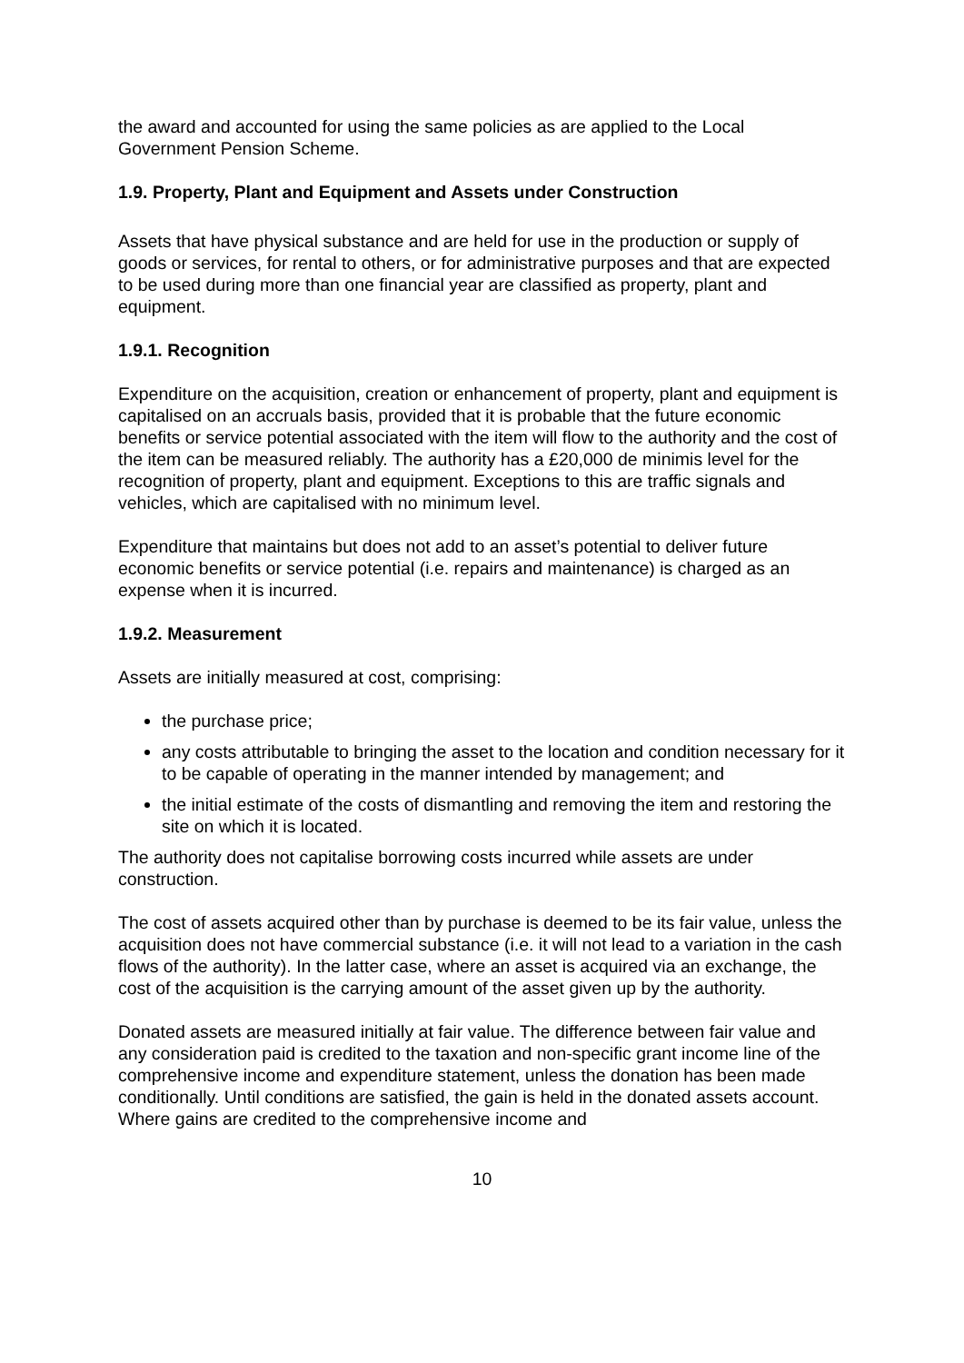the award and accounted for using the same policies as are applied to the Local Government Pension Scheme.
1.9. Property, Plant and Equipment and Assets under Construction
Assets that have physical substance and are held for use in the production or supply of goods or services, for rental to others, or for administrative purposes and that are expected to be used during more than one financial year are classified as property, plant and equipment.
1.9.1. Recognition
Expenditure on the acquisition, creation or enhancement of property, plant and equipment is capitalised on an accruals basis, provided that it is probable that the future economic benefits or service potential associated with the item will flow to the authority and the cost of the item can be measured reliably. The authority has a £20,000 de minimis level for the recognition of property, plant and equipment. Exceptions to this are traffic signals and vehicles, which are capitalised with no minimum level.
Expenditure that maintains but does not add to an asset’s potential to deliver future economic benefits or service potential (i.e. repairs and maintenance) is charged as an expense when it is incurred.
1.9.2. Measurement
Assets are initially measured at cost, comprising:
the purchase price;
any costs attributable to bringing the asset to the location and condition necessary for it to be capable of operating in the manner intended by management; and
the initial estimate of the costs of dismantling and removing the item and restoring the site on which it is located.
The authority does not capitalise borrowing costs incurred while assets are under construction.
The cost of assets acquired other than by purchase is deemed to be its fair value, unless the acquisition does not have commercial substance (i.e. it will not lead to a variation in the cash flows of the authority). In the latter case, where an asset is acquired via an exchange, the cost of the acquisition is the carrying amount of the asset given up by the authority.
Donated assets are measured initially at fair value. The difference between fair value and any consideration paid is credited to the taxation and non-specific grant income line of the comprehensive income and expenditure statement, unless the donation has been made conditionally. Until conditions are satisfied, the gain is held in the donated assets account. Where gains are credited to the comprehensive income and
10